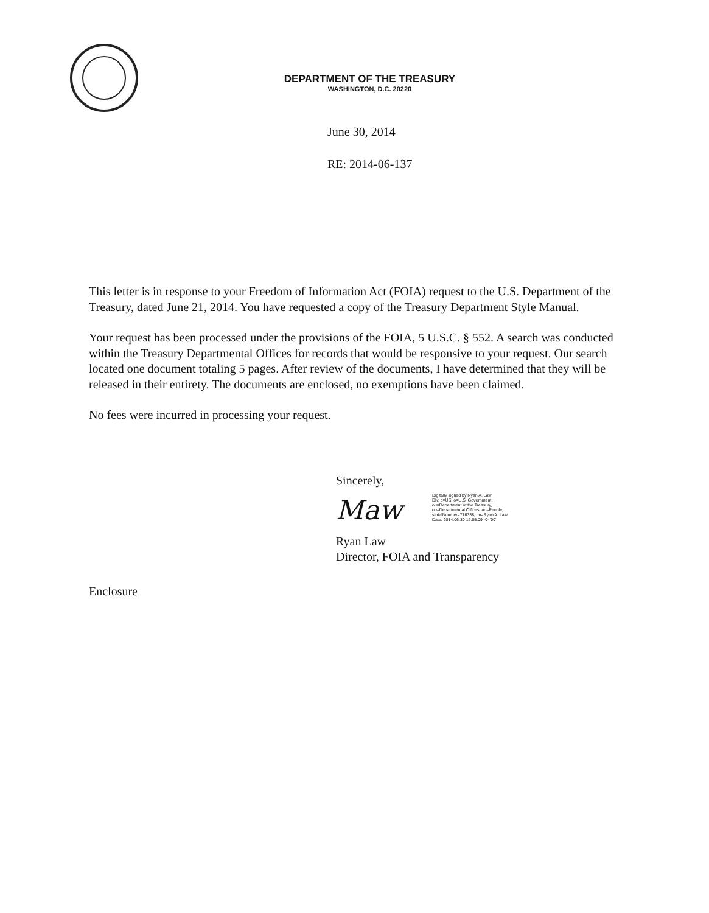DEPARTMENT OF THE TREASURY
WASHINGTON, D.C. 20220
June 30, 2014
RE: 2014-06-137
This letter is in response to your Freedom of Information Act (FOIA) request to the U.S. Department of the Treasury, dated June 21, 2014. You have requested a copy of the Treasury Department Style Manual.
Your request has been processed under the provisions of the FOIA, 5 U.S.C. § 552. A search was conducted within the Treasury Departmental Offices for records that would be responsive to your request. Our search located one document totaling 5 pages. After review of the documents, I have determined that they will be released in their entirety. The documents are enclosed, no exemptions have been claimed.
No fees were incurred in processing your request.
Sincerely,
Ryan Law
Director, FOIA and Transparency
Maw
Digitally signed by Ryan A. Law
DN: c=US, o=U.S. Government,
ou=Department of the Treasury,
ou=Departmental Offices, ou=People,
serialNumber=716338, cn=Ryan A. Law
Date: 2014.06.30 16:05:09 -04'00'
Enclosure